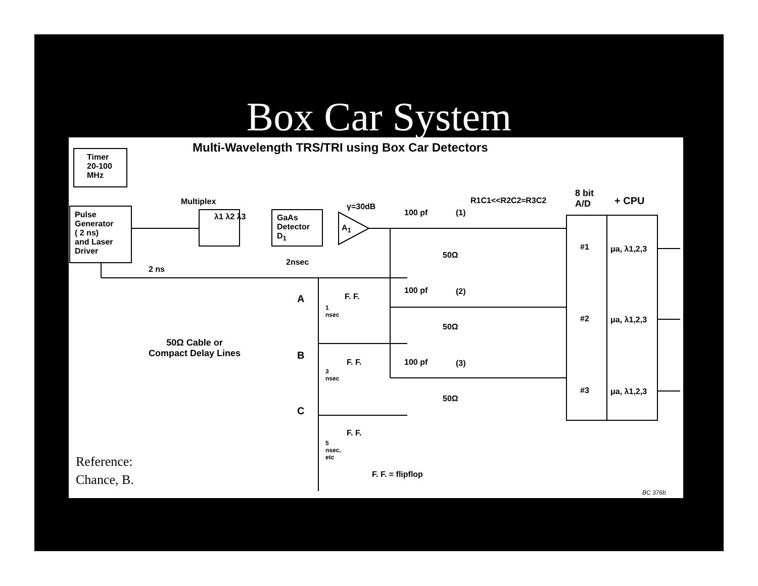Box Car System
Multi-Wavelength TRS/TRI using Box Car Detectors
Timer
20-100
MHz
Pulse
Generator
( 2 ns)
and Laser
Driver
Multiplex
λ1 λ2 λ3
GaAs
Detector
D<sub>1</sub>
A<sub>1</sub>
γ=30dB
100 pf (1)
100 pf (2)
100 pf (3)
50Ω
50Ω
50Ω
R1C1<<R2C2≈R3C2
8 bit
A/D
+ CPU
#1
#2
#3
μa, λ1,2,3
μa, λ1,2,3
μa, λ1,2,3
2 ns
2nsec
A
B
C
1
nsec
3
nsec
5
nsec,
etc
F. F.
F. F.
F. F.
50Ω Cable or
Compact Delay Lines
F. F. = flipflop
BC 376b
Reference:
Chance, B.